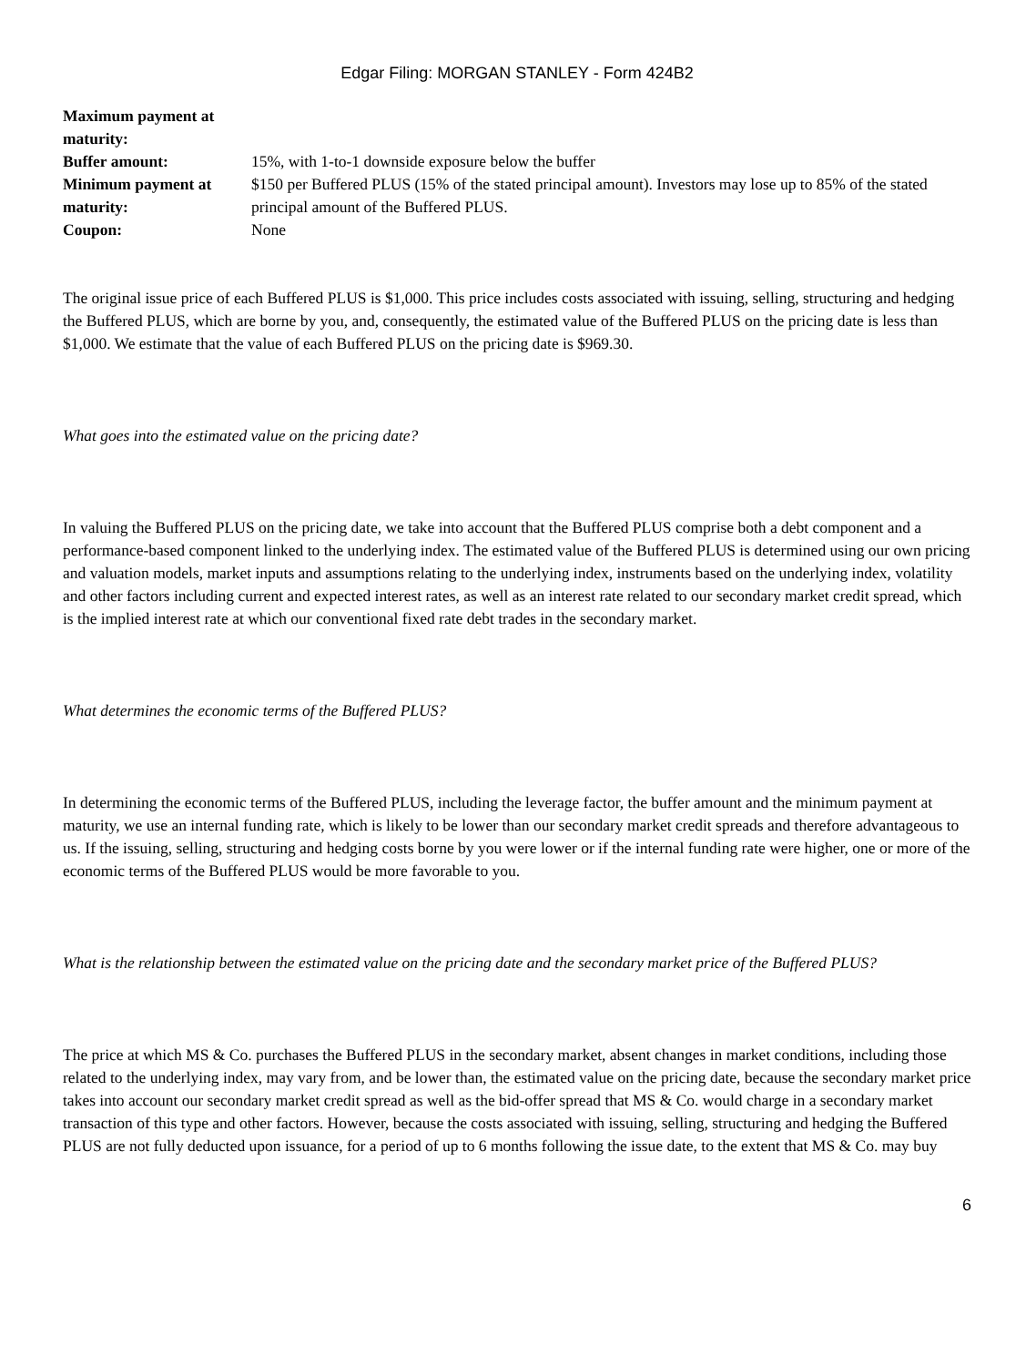Edgar Filing: MORGAN STANLEY - Form 424B2
| Maximum payment at maturity: | |
| Buffer amount: | 15%, with 1-to-1 downside exposure below the buffer |
| Minimum payment at maturity: | $150 per Buffered PLUS (15% of the stated principal amount). Investors may lose up to 85% of the stated principal amount of the Buffered PLUS. |
| Coupon: | None |
The original issue price of each Buffered PLUS is $1,000. This price includes costs associated with issuing, selling, structuring and hedging the Buffered PLUS, which are borne by you, and, consequently, the estimated value of the Buffered PLUS on the pricing date is less than $1,000. We estimate that the value of each Buffered PLUS on the pricing date is $969.30.
What goes into the estimated value on the pricing date?
In valuing the Buffered PLUS on the pricing date, we take into account that the Buffered PLUS comprise both a debt component and a performance-based component linked to the underlying index. The estimated value of the Buffered PLUS is determined using our own pricing and valuation models, market inputs and assumptions relating to the underlying index, instruments based on the underlying index, volatility and other factors including current and expected interest rates, as well as an interest rate related to our secondary market credit spread, which is the implied interest rate at which our conventional fixed rate debt trades in the secondary market.
What determines the economic terms of the Buffered PLUS?
In determining the economic terms of the Buffered PLUS, including the leverage factor, the buffer amount and the minimum payment at maturity, we use an internal funding rate, which is likely to be lower than our secondary market credit spreads and therefore advantageous to us. If the issuing, selling, structuring and hedging costs borne by you were lower or if the internal funding rate were higher, one or more of the economic terms of the Buffered PLUS would be more favorable to you.
What is the relationship between the estimated value on the pricing date and the secondary market price of the Buffered PLUS?
The price at which MS & Co. purchases the Buffered PLUS in the secondary market, absent changes in market conditions, including those related to the underlying index, may vary from, and be lower than, the estimated value on the pricing date, because the secondary market price takes into account our secondary market credit spread as well as the bid-offer spread that MS & Co. would charge in a secondary market transaction of this type and other factors. However, because the costs associated with issuing, selling, structuring and hedging the Buffered PLUS are not fully deducted upon issuance, for a period of up to 6 months following the issue date, to the extent that MS & Co. may buy
6